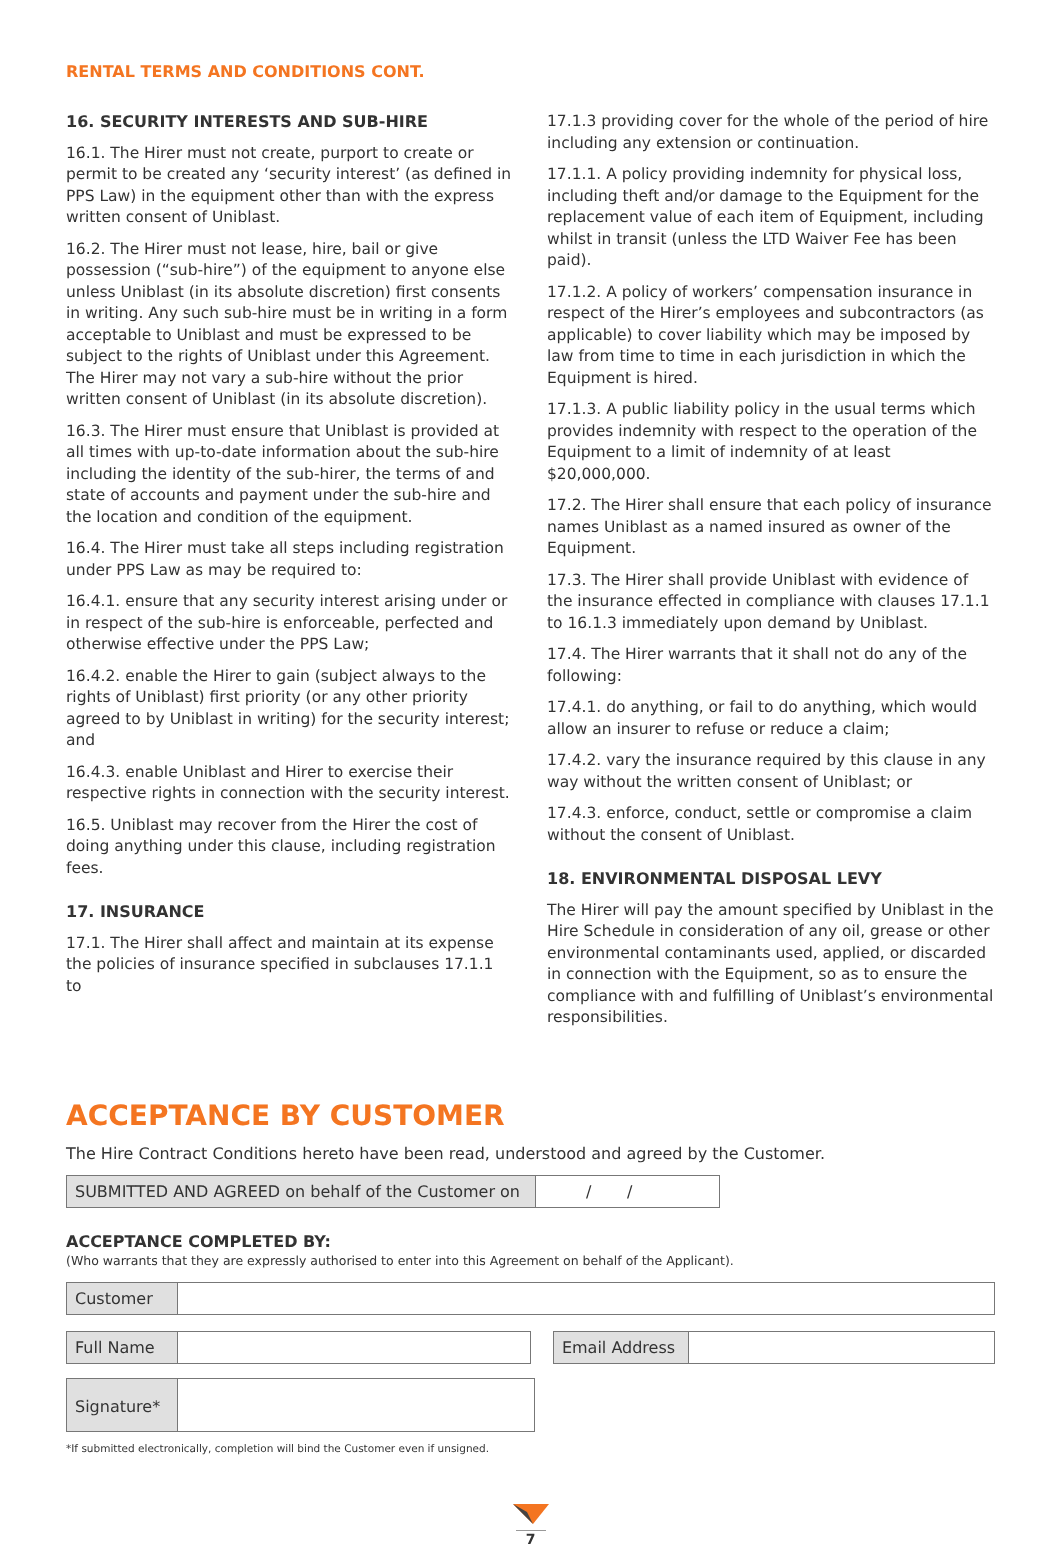RENTAL TERMS AND CONDITIONS CONT.
16. SECURITY INTERESTS AND SUB-HIRE
16.1. The Hirer must not create, purport to create or permit to be created any ‘security interest’ (as defined in PPS Law) in the equipment other than with the express written consent of Uniblast.
16.2. The Hirer must not lease, hire, bail or give possession (“sub-hire”) of the equipment to anyone else unless Uniblast (in its absolute discretion) first consents in writing. Any such sub-hire must be in writing in a form acceptable to Uniblast and must be expressed to be subject to the rights of Uniblast under this Agreement. The Hirer may not vary a sub-hire without the prior written consent of Uniblast (in its absolute discretion).
16.3. The Hirer must ensure that Uniblast is provided at all times with up-to-date information about the sub-hire including the identity of the sub-hirer, the terms of and state of accounts and payment under the sub-hire and the location and condition of the equipment.
16.4. The Hirer must take all steps including registration under PPS Law as may be required to:
16.4.1. ensure that any security interest arising under or in respect of the sub-hire is enforceable, perfected and otherwise effective under the PPS Law;
16.4.2. enable the Hirer to gain (subject always to the rights of Uniblast) first priority (or any other priority agreed to by Uniblast in writing) for the security interest; and
16.4.3. enable Uniblast and Hirer to exercise their respective rights in connection with the security interest.
16.5. Uniblast may recover from the Hirer the cost of doing anything under this clause, including registration fees.
17. INSURANCE
17.1. The Hirer shall affect and maintain at its expense the policies of insurance specified in subclauses 17.1.1 to
17.1.3 providing cover for the whole of the period of hire including any extension or continuation.
17.1.1. A policy providing indemnity for physical loss, including theft and/or damage to the Equipment for the replacement value of each item of Equipment, including whilst in transit (unless the LTD Waiver Fee has been paid).
17.1.2. A policy of workers’ compensation insurance in respect of the Hirer’s employees and subcontractors (as applicable) to cover liability which may be imposed by law from time to time in each jurisdiction in which the Equipment is hired.
17.1.3. A public liability policy in the usual terms which provides indemnity with respect to the operation of the Equipment to a limit of indemnity of at least $20,000,000.
17.2. The Hirer shall ensure that each policy of insurance names Uniblast as a named insured as owner of the Equipment.
17.3. The Hirer shall provide Uniblast with evidence of the insurance effected in compliance with clauses 17.1.1 to 16.1.3 immediately upon demand by Uniblast.
17.4. The Hirer warrants that it shall not do any of the following:
17.4.1. do anything, or fail to do anything, which would allow an insurer to refuse or reduce a claim;
17.4.2. vary the insurance required by this clause in any way without the written consent of Uniblast; or
17.4.3. enforce, conduct, settle or compromise a claim without the consent of Uniblast.
18. ENVIRONMENTAL DISPOSAL LEVY
The Hirer will pay the amount specified by Uniblast in the Hire Schedule in consideration of any oil, grease or other environmental contaminants used, applied, or discarded in connection with the Equipment, so as to ensure the compliance with and fulfilling of Uniblast’s environmental responsibilities.
ACCEPTANCE BY CUSTOMER
The Hire Contract Conditions hereto have been read, understood and agreed by the Customer.
SUBMITTED AND AGREED on behalf of the Customer on
/ /
ACCEPTANCE COMPLETED BY:
(Who warrants that they are expressly authorised to enter into this Agreement on behalf of the Applicant).
Customer
Full Name Email Address
Signature*
*If submitted electronically, completion will bind the Customer even if unsigned.
7